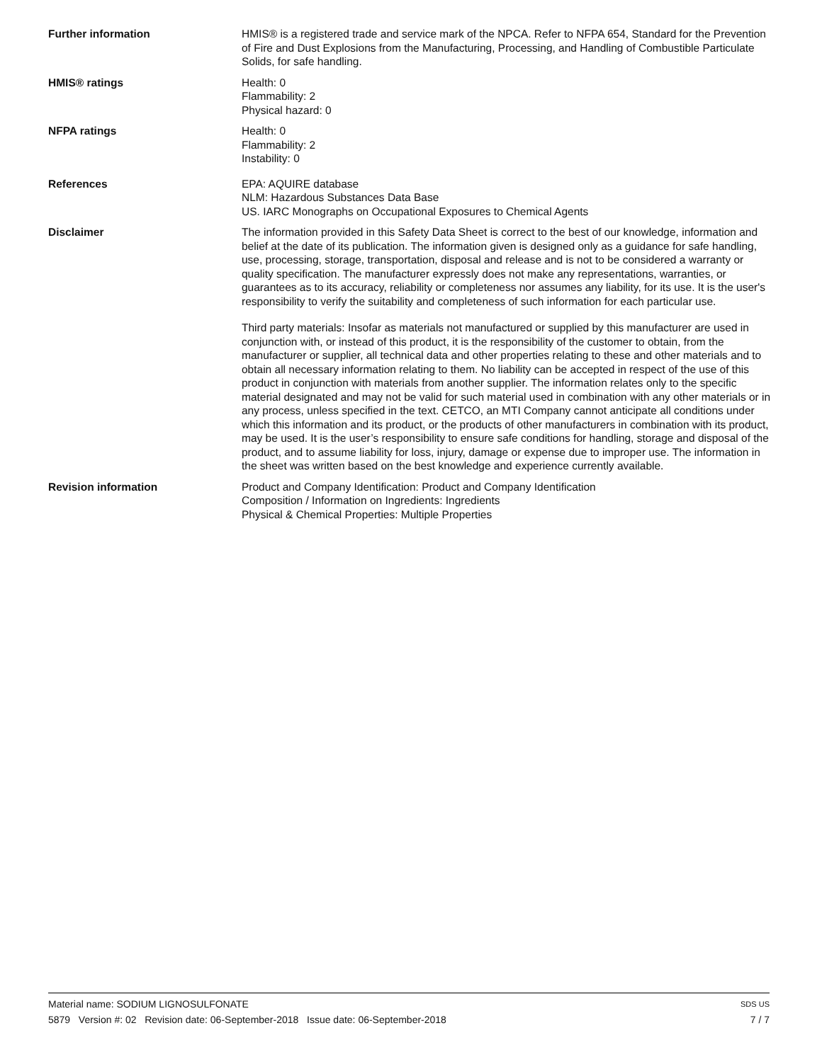Further information HMIS® is a registered trade and service mark of the NPCA. Refer to NFPA 654, Standard for the Prevention of Fire and Dust Explosions from the Manufacturing, Processing, and Handling of Combustible Particulate Solids, for safe handling.
HMIS® ratings Health: 0
Flammability: 2
Physical hazard: 0
NFPA ratings Health: 0
Flammability: 2
Instability: 0
References EPA: AQUIRE database
NLM: Hazardous Substances Data Base
US. IARC Monographs on Occupational Exposures to Chemical Agents
Disclaimer The information provided in this Safety Data Sheet is correct to the best of our knowledge, information and belief at the date of its publication. The information given is designed only as a guidance for safe handling, use, processing, storage, transportation, disposal and release and is not to be considered a warranty or quality specification. The manufacturer expressly does not make any representations, warranties, or guarantees as to its accuracy, reliability or completeness nor assumes any liability, for its use. It is the user's responsibility to verify the suitability and completeness of such information for each particular use.
Third party materials: Insofar as materials not manufactured or supplied by this manufacturer are used in conjunction with, or instead of this product, it is the responsibility of the customer to obtain, from the manufacturer or supplier, all technical data and other properties relating to these and other materials and to obtain all necessary information relating to them. No liability can be accepted in respect of the use of this product in conjunction with materials from another supplier. The information relates only to the specific material designated and may not be valid for such material used in combination with any other materials or in any process, unless specified in the text. CETCO, an MTI Company cannot anticipate all conditions under which this information and its product, or the products of other manufacturers in combination with its product, may be used. It is the user’s responsibility to ensure safe conditions for handling, storage and disposal of the product, and to assume liability for loss, injury, damage or expense due to improper use. The information in the sheet was written based on the best knowledge and experience currently available.
Revision information Product and Company Identification: Product and Company Identification
Composition / Information on Ingredients: Ingredients
Physical & Chemical Properties: Multiple Properties
Material name: SODIUM LIGNOSULFONATE SDS US
5879 Version #: 02 Revision date: 06-September-2018 Issue date: 06-September-2018 7 / 7